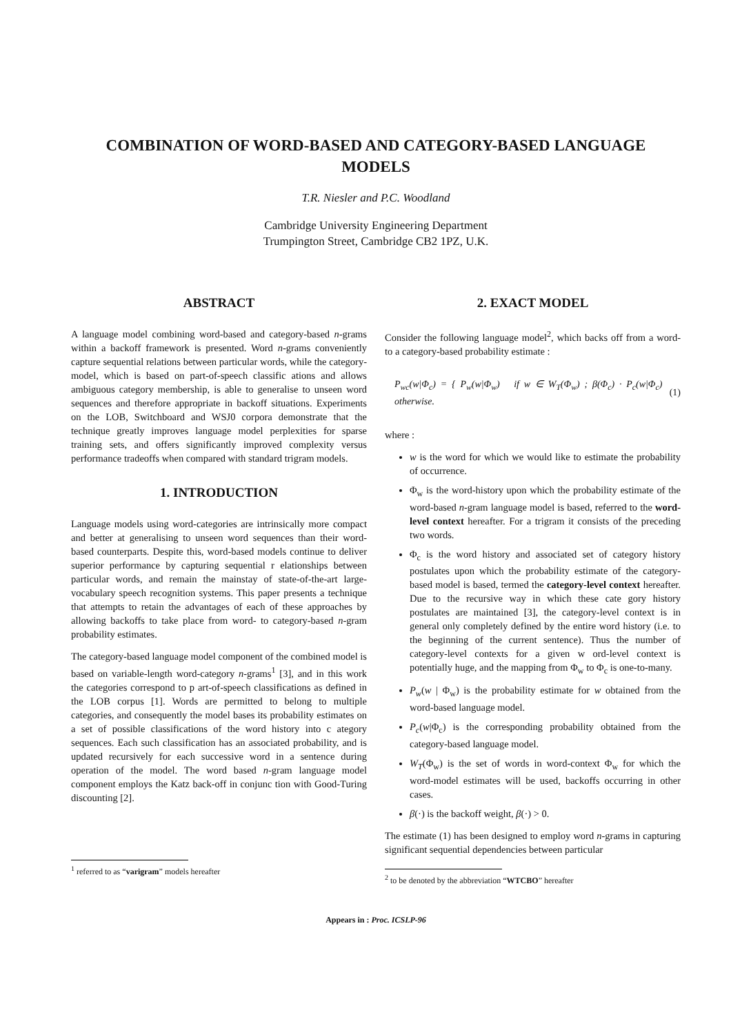COMBINATION OF WORD-BASED AND CATEGORY-BASED LANGUAGE MODELS
T.R. Niesler and P.C. Woodland
Cambridge University Engineering Department
Trumpington Street, Cambridge CB2 1PZ, U.K.
ABSTRACT
A language model combining word-based and category-based n-grams within a backoff framework is presented. Word n-grams conveniently capture sequential relations between particular words, while the category-model, which is based on part-of-speech classific ations and allows ambiguous category membership, is able to generalise to unseen word sequences and therefore appropriate in backoff situations. Experiments on the LOB, Switchboard and WSJ0 corpora demonstrate that the technique greatly improves language model perplexities for sparse training sets, and offers significantly improved complexity versus performance tradeoffs when compared with standard trigram models.
1. INTRODUCTION
Language models using word-categories are intrinsically more compact and better at generalising to unseen word sequences than their word-based counterparts. Despite this, word-based models continue to deliver superior performance by capturing sequential r elationships between particular words, and remain the mainstay of state-of-the-art large-vocabulary speech recognition systems. This paper presents a technique that attempts to retain the advantages of each of these approaches by allowing backoffs to take place from word- to category-based n-gram probability estimates.
The category-based language model component of the combined model is based on variable-length word-category n-grams<sup>1</sup> [3], and in this work the categories correspond to p art-of-speech classifications as defined in the LOB corpus [1]. Words are permitted to belong to multiple categories, and consequently the model bases its probability estimates on a set of possible classifications of the word history into c ategory sequences. Each such classification has an associated probability, and is updated recursively for each successive word in a sentence during operation of the model. The word based n-gram language model component employs the Katz back-off in conjunc tion with Good-Turing discounting [2].
<sup>1</sup> referred to as “varigram” models hereafter
2. EXACT MODEL
Consider the following language model<sup>2</sup>, which backs off from a word- to a category-based probability estimate :
P<sub>wc</sub>(w|Φ<sub>c</sub>) = { P<sub>w</sub>(w|Φ<sub>w</sub>) if w ∈ W<sub>T</sub>(Φ<sub>w</sub>) ; β(Φ<sub>c</sub>) · P<sub>c</sub>(w|Φ<sub>c</sub>) otherwise. (1)
where :
w is the word for which we would like to estimate the probability of occurrence.
Φ<sub>w</sub> is the word-history upon which the probability estimate of the word-based n-gram language model is based, referred to the word-level context hereafter. For a trigram it consists of the preceding two words.
Φ<sub>c</sub> is the word history and associated set of category history postulates upon which the probability estimate of the category-based model is based, termed the category-level context hereafter. Due to the recursive way in which these cate gory history postulates are maintained [3], the category-level context is in general only completely defined by the entire word history (i.e. to the beginning of the current sentence). Thus the number of category-level contexts for a given w ord-level context is potentially huge, and the mapping from Φ<sub>w</sub> to Φ<sub>c</sub> is one-to-many.
P<sub>w</sub>(w | Φ<sub>w</sub>) is the probability estimate for w obtained from the word-based language model.
P<sub>c</sub>(w|Φ<sub>c</sub>) is the corresponding probability obtained from the category-based language model.
W<sub>T</sub>(Φ<sub>w</sub>) is the set of words in word-context Φ<sub>w</sub> for which the word-model estimates will be used, backoffs occurring in other cases.
β(·) is the backoff weight, β(·) > 0.
The estimate (1) has been designed to employ word n-grams in capturing significant sequential dependencies between particular
<sup>2</sup> to be denoted by the abbreviation “WTCBO” hereafter
Appears in : Proc. ICSLP-96